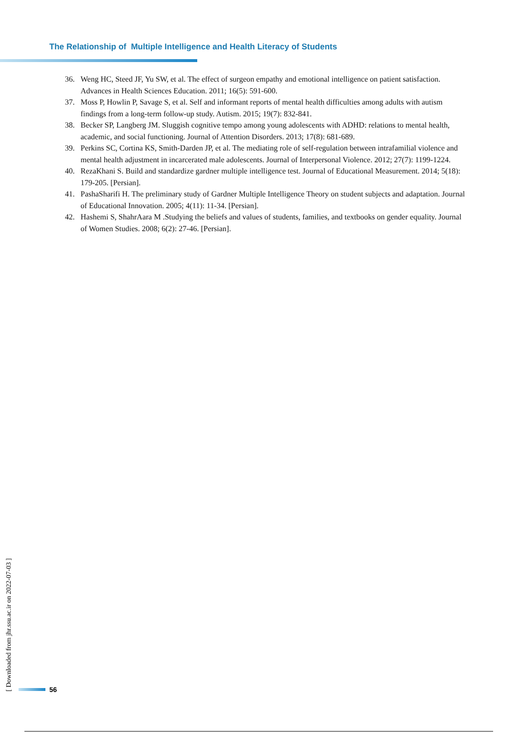The Relationship of Multiple Intelligence and Health Literacy of Students
36. Weng HC, Steed JF, Yu SW, et al. The effect of surgeon empathy and emotional intelligence on patient satisfaction. Advances in Health Sciences Education. 2011; 16(5): 591-600.
37. Moss P, Howlin P, Savage S, et al. Self and informant reports of mental health difficulties among adults with autism findings from a long-term follow-up study. Autism. 2015; 19(7): 832-841.
38. Becker SP, Langberg JM. Sluggish cognitive tempo among young adolescents with ADHD: relations to mental health, academic, and social functioning. Journal of Attention Disorders. 2013; 17(8): 681-689.
39. Perkins SC, Cortina KS, Smith-Darden JP, et al. The mediating role of self-regulation between intrafamilial violence and mental health adjustment in incarcerated male adolescents. Journal of Interpersonal Violence. 2012; 27(7): 1199-1224.
40. RezaKhani S. Build and standardize gardner multiple intelligence test. Journal of Educational Measurement. 2014; 5(18): 179-205. [Persian].
41. PashaSharifi H. The preliminary study of Gardner Multiple Intelligence Theory on student subjects and adaptation. Journal of Educational Innovation. 2005; 4(11): 11-34. [Persian].
42. Hashemi S, ShahrAara M .Studying the beliefs and values of students, families, and textbooks on gender equality. Journal of Women Studies. 2008; 6(2): 27-46. [Persian].
[ Downloaded from jhr.ssu.ac.ir on 2022-07-03 ]
56